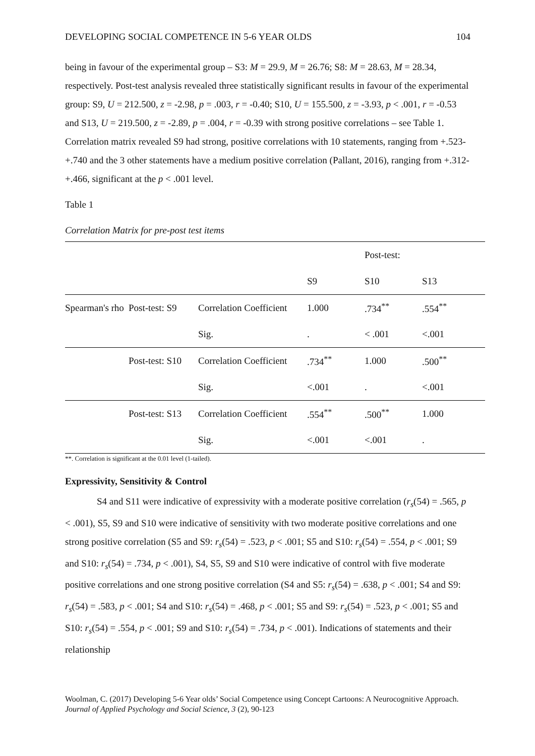DEVELOPING SOCIAL COMPETENCE IN 5-6 YEAR OLDS 104
being in favour of the experimental group – S3: M = 29.9, M = 26.76; S8: M = 28.63, M = 28.34, respectively. Post-test analysis revealed three statistically significant results in favour of the experimental group: S9, U = 212.500, z = -2.98, p = .003, r = -0.40; S10, U = 155.500, z = -3.93, p < .001, r = -0.53 and S13, U = 219.500, z = -2.89, p = .004, r = -0.39 with strong positive correlations – see Table 1. Correlation matrix revealed S9 had strong, positive correlations with 10 statements, ranging from +.523-+.740 and the 3 other statements have a medium positive correlation (Pallant, 2016), ranging from +.312-+.466, significant at the p < .001 level.
Table 1
Correlation Matrix for pre-post test items
| | | | | Post-test: | |
| | | | S9 | S10 | S13 |
| Spearman's rho | Post-test: S9 | Correlation Coefficient | 1.000 | .734<sup>**</sup> | .554<sup>**</sup> |
| | | Sig. | . | < .001 | <.001 |
| | Post-test: S10 | Correlation Coefficient | .734<sup>**</sup> | 1.000 | .500<sup>**</sup> |
| | | Sig. | <.001 | . | <.001 |
| | Post-test: S13 | Correlation Coefficient | .554<sup>**</sup> | .500<sup>**</sup> | 1.000 |
| | | Sig. | <.001 | <.001 | . |
**. Correlation is significant at the 0.01 level (1-tailed).
Expressivity, Sensitivity & Control
S4 and S11 were indicative of expressivity with a moderate positive correlation (r<sub>s</sub>(54) = .565, p < .001), S5, S9 and S10 were indicative of sensitivity with two moderate positive correlations and one strong positive correlation (S5 and S9: r<sub>s</sub>(54) = .523, p < .001; S5 and S10: r<sub>s</sub>(54) = .554, p < .001; S9 and S10: r<sub>s</sub>(54) = .734, p < .001), S4, S5, S9 and S10 were indicative of control with five moderate positive correlations and one strong positive correlation (S4 and S5: r<sub>s</sub>(54) = .638, p < .001; S4 and S9: r<sub>s</sub>(54) = .583, p < .001; S4 and S10: r<sub>s</sub>(54) = .468, p < .001; S5 and S9: r<sub>s</sub>(54) = .523, p < .001; S5 and S10: r<sub>s</sub>(54) = .554, p < .001; S9 and S10: r<sub>s</sub>(54) = .734, p < .001). Indications of statements and their relationship
Woolman, C. (2017) Developing 5-6 Year olds’ Social Competence using Concept Cartoons: A Neurocognitive Approach. Journal of Applied Psychology and Social Science, 3 (2), 90-123